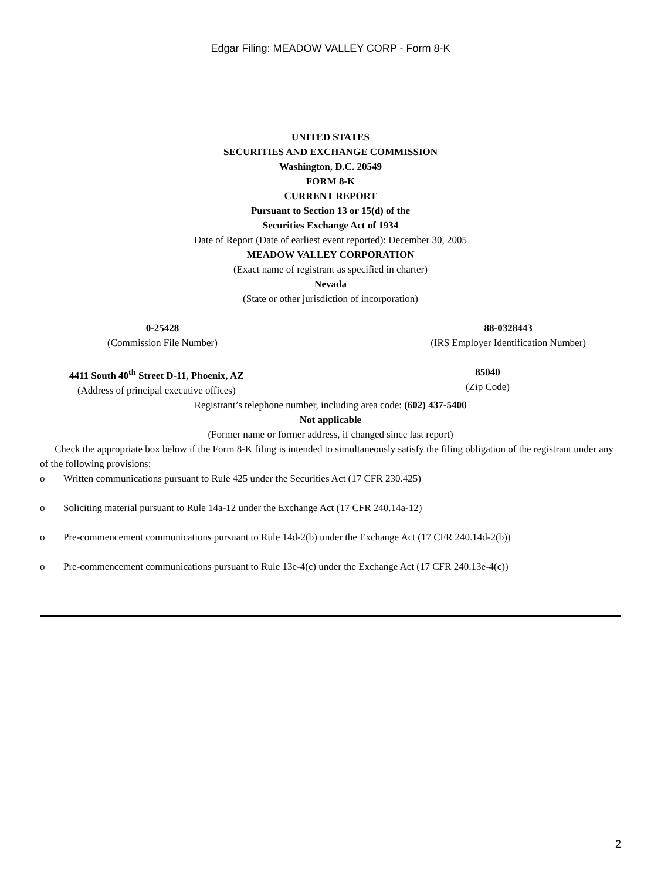Edgar Filing: MEADOW VALLEY CORP - Form 8-K
UNITED STATES
SECURITIES AND EXCHANGE COMMISSION
Washington, D.C. 20549
FORM 8-K
CURRENT REPORT
Pursuant to Section 13 or 15(d) of the
Securities Exchange Act of 1934
Date of Report (Date of earliest event reported): December 30, 2005
MEADOW VALLEY CORPORATION
(Exact name of registrant as specified in charter)
Nevada
(State or other jurisdiction of incorporation)
0-25428
(Commission File Number)
88-0328443
(IRS Employer Identification Number)
4411 South 40<sup>th</sup> Street D-11, Phoenix, AZ
(Address of principal executive offices)
85040
(Zip Code)
Registrant’s telephone number, including area code: (602) 437-5400
Not applicable
(Former name or former address, if changed since last report)
Check the appropriate box below if the Form 8-K filing is intended to simultaneously satisfy the filing obligation of the registrant under any of the following provisions:
o Written communications pursuant to Rule 425 under the Securities Act (17 CFR 230.425)
o Soliciting material pursuant to Rule 14a-12 under the Exchange Act (17 CFR 240.14a-12)
o Pre-commencement communications pursuant to Rule 14d-2(b) under the Exchange Act (17 CFR 240.14d-2(b))
o Pre-commencement communications pursuant to Rule 13e-4(c) under the Exchange Act (17 CFR 240.13e-4(c))
2